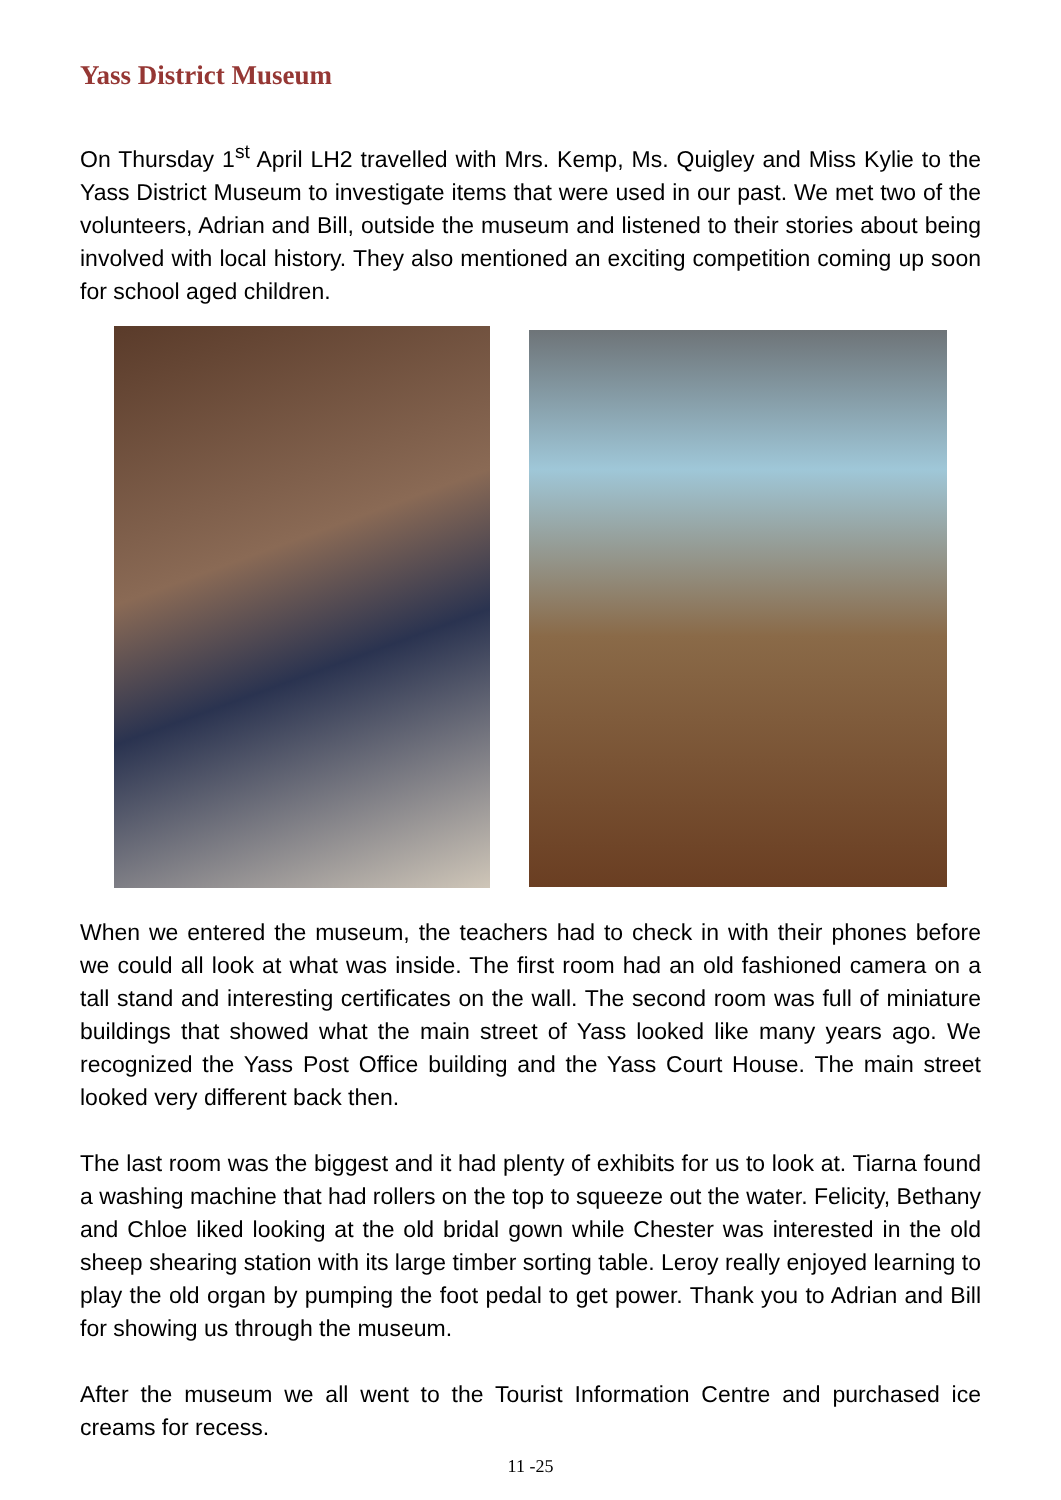Yass District Museum
On Thursday 1<sup>st</sup> April LH2 travelled with Mrs. Kemp, Ms. Quigley and Miss Kylie to the Yass District Museum to investigate items that were used in our past. We met two of the volunteers, Adrian and Bill, outside the museum and listened to their stories about being involved with local history. They also mentioned an exciting competition coming up soon for school aged children.
When we entered the museum, the teachers had to check in with their phones before we could all look at what was inside. The first room had an old fashioned camera on a tall stand and interesting certificates on the wall. The second room was full of miniature buildings that showed what the main street of Yass looked like many years ago. We recognized the Yass Post Office building and the Yass Court House. The main street looked very different back then.
The last room was the biggest and it had plenty of exhibits for us to look at. Tiarna found a washing machine that had rollers on the top to squeeze out the water. Felicity, Bethany and Chloe liked looking at the old bridal gown while Chester was interested in the old sheep shearing station with its large timber sorting table. Leroy really enjoyed learning to play the old organ by pumping the foot pedal to get power. Thank you to Adrian and Bill for showing us through the museum.
After the museum we all went to the Tourist Information Centre and purchased ice creams for recess.
11 -25